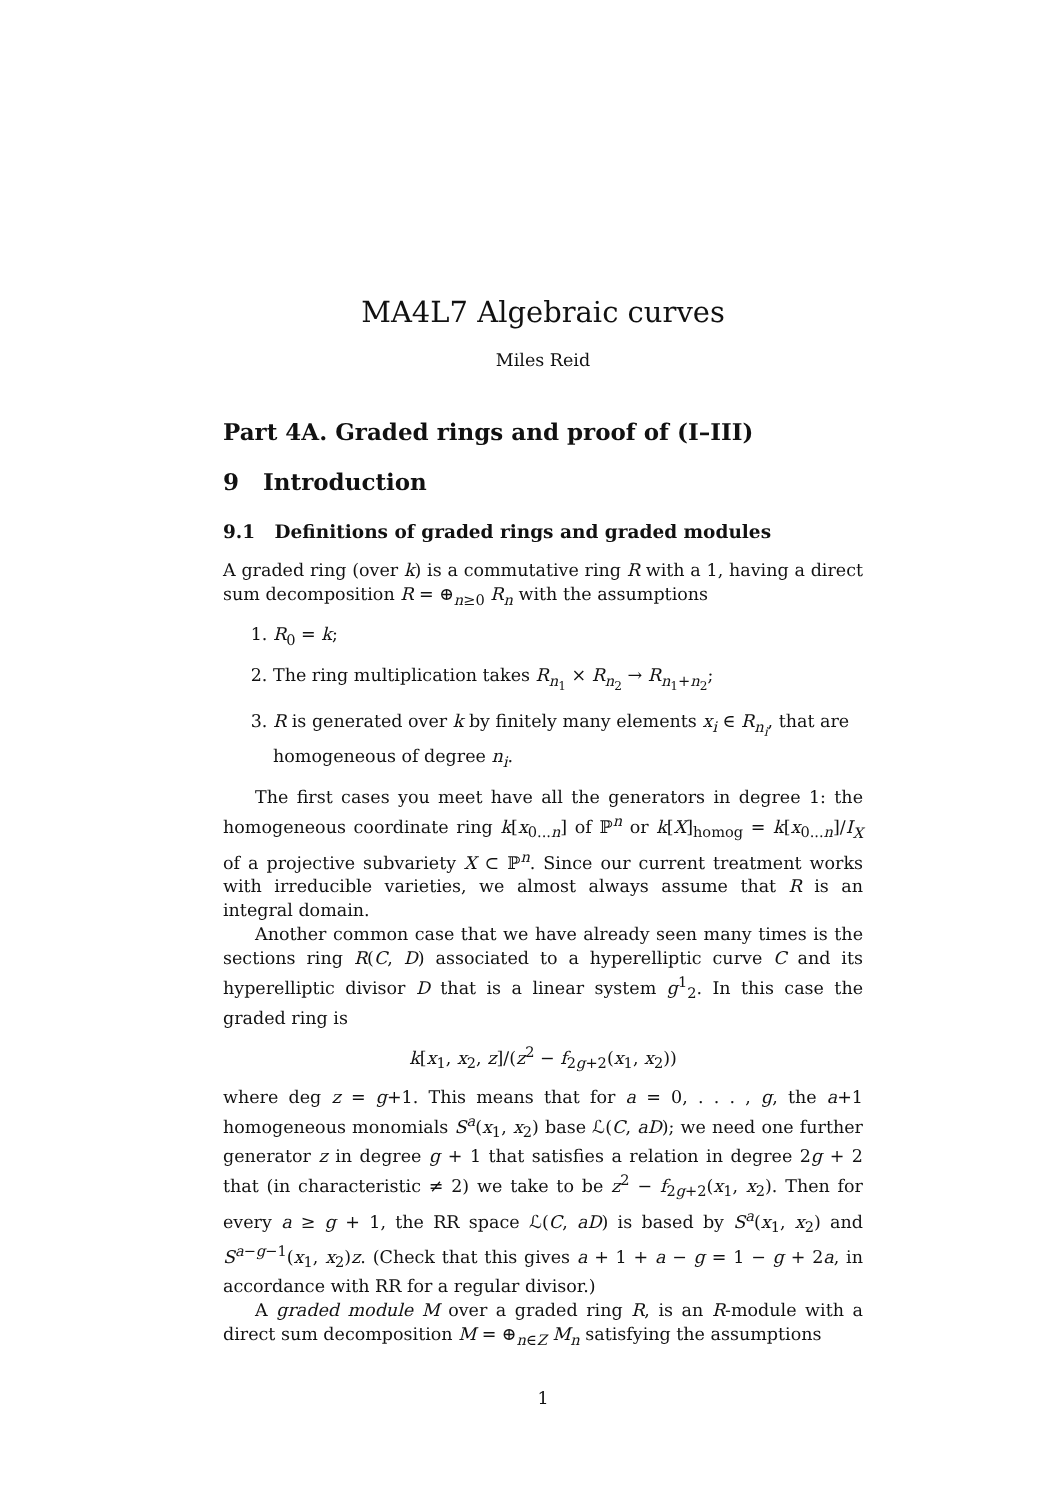MA4L7 Algebraic curves
Miles Reid
Part 4A. Graded rings and proof of (I–III)
9 Introduction
9.1 Definitions of graded rings and graded modules
A graded ring (over k) is a commutative ring R with a 1, having a direct sum decomposition R = ⊕<sub>n≥0</sub> R<sub>n</sub> with the assumptions
1. R<sub>0</sub> = k;
2. The ring multiplication takes R<sub>n<sub>1</sub></sub> × R<sub>n<sub>2</sub></sub> → R<sub>n<sub>1</sub>+n<sub>2</sub></sub>;
3. R is generated over k by finitely many elements x<sub>i</sub> ∈ R<sub>n<sub>i</sub></sub>, that are homogeneous of degree n<sub>i</sub>.
The first cases you meet have all the generators in degree 1: the homogeneous coordinate ring k[x<sub>0...n</sub>] of ℙ<sup>n</sup> or k[X]<sub>homog</sub> = k[x<sub>0...n</sub>]/I<sub>X</sub> of a projective subvariety X ⊂ ℙ<sup>n</sup>. Since our current treatment works with irreducible varieties, we almost always assume that R is an integral domain.
Another common case that we have already seen many times is the sections ring R(C, D) associated to a hyperelliptic curve C and its hyperelliptic divisor D that is a linear system g<sup>1</sup><sub>2</sub>. In this case the graded ring is
k[x<sub>1</sub>, x<sub>2</sub>, z]/(z<sup>2</sup> − f<sub>2g+2</sub>(x<sub>1</sub>, x<sub>2</sub>))
where deg z = g+1. This means that for a = 0, . . . , g, the a+1 homogeneous monomials S<sup>a</sup>(x<sub>1</sub>, x<sub>2</sub>) base ℒ(C, aD); we need one further generator z in degree g + 1 that satisfies a relation in degree 2g + 2 that (in characteristic ≠ 2) we take to be z<sup>2</sup> − f<sub>2g+2</sub>(x<sub>1</sub>, x<sub>2</sub>). Then for every a ≥ g + 1, the RR space ℒ(C, aD) is based by S<sup>a</sup>(x<sub>1</sub>, x<sub>2</sub>) and S<sup>a−g−1</sup>(x<sub>1</sub>, x<sub>2</sub>)z. (Check that this gives a + 1 + a − g = 1 − g + 2a, in accordance with RR for a regular divisor.)
A graded module M over a graded ring R, is an R-module with a direct sum decomposition M = ⊕<sub>n∈Z</sub> M<sub>n</sub> satisfying the assumptions
1